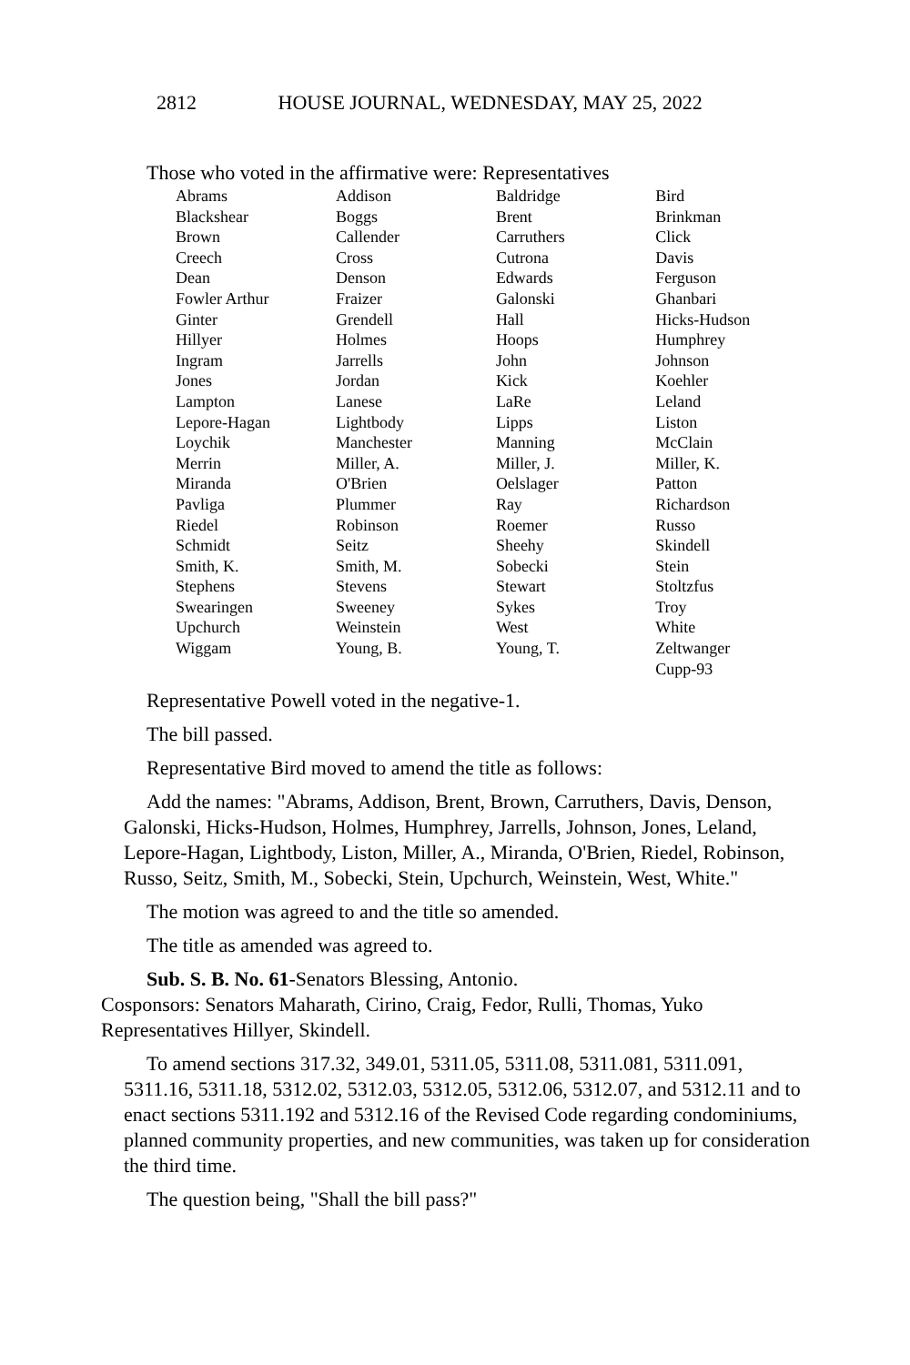2812 HOUSE JOURNAL, WEDNESDAY, MAY 25, 2022
Those who voted in the affirmative were: Representatives
| Abrams | Addison | Baldridge | Bird |
| Blackshear | Boggs | Brent | Brinkman |
| Brown | Callender | Carruthers | Click |
| Creech | Cross | Cutrona | Davis |
| Dean | Denson | Edwards | Ferguson |
| Fowler Arthur | Fraizer | Galonski | Ghanbari |
| Ginter | Grendell | Hall | Hicks-Hudson |
| Hillyer | Holmes | Hoops | Humphrey |
| Ingram | Jarrells | John | Johnson |
| Jones | Jordan | Kick | Koehler |
| Lampton | Lanese | LaRe | Leland |
| Lepore-Hagan | Lightbody | Lipps | Liston |
| Loychik | Manchester | Manning | McClain |
| Merrin | Miller, A. | Miller, J. | Miller, K. |
| Miranda | O'Brien | Oelslager | Patton |
| Pavliga | Plummer | Ray | Richardson |
| Riedel | Robinson | Roemer | Russo |
| Schmidt | Seitz | Sheehy | Skindell |
| Smith, K. | Smith, M. | Sobecki | Stein |
| Stephens | Stevens | Stewart | Stoltzfus |
| Swearingen | Sweeney | Sykes | Troy |
| Upchurch | Weinstein | West | White |
| Wiggam | Young, B. | Young, T. | Zeltwanger |
| | | | Cupp-93 |
Representative Powell voted in the negative-1.
The bill passed.
Representative Bird moved to amend the title as follows:
Add the names: "Abrams, Addison, Brent, Brown, Carruthers, Davis, Denson, Galonski, Hicks-Hudson, Holmes, Humphrey, Jarrells, Johnson, Jones, Leland, Lepore-Hagan, Lightbody, Liston, Miller, A., Miranda, O'Brien, Riedel, Robinson, Russo, Seitz, Smith, M., Sobecki, Stein, Upchurch, Weinstein, West, White."
The motion was agreed to and the title so amended.
The title as amended was agreed to.
Sub. S. B. No. 61-Senators Blessing, Antonio.
Cosponsors: Senators Maharath, Cirino, Craig, Fedor, Rulli, Thomas, Yuko
Representatives Hillyer, Skindell.
To amend sections 317.32, 349.01, 5311.05, 5311.08, 5311.081, 5311.091, 5311.16, 5311.18, 5312.02, 5312.03, 5312.05, 5312.06, 5312.07, and 5312.11 and to enact sections 5311.192 and 5312.16 of the Revised Code regarding condominiums, planned community properties, and new communities, was taken up for consideration the third time.
The question being, "Shall the bill pass?"